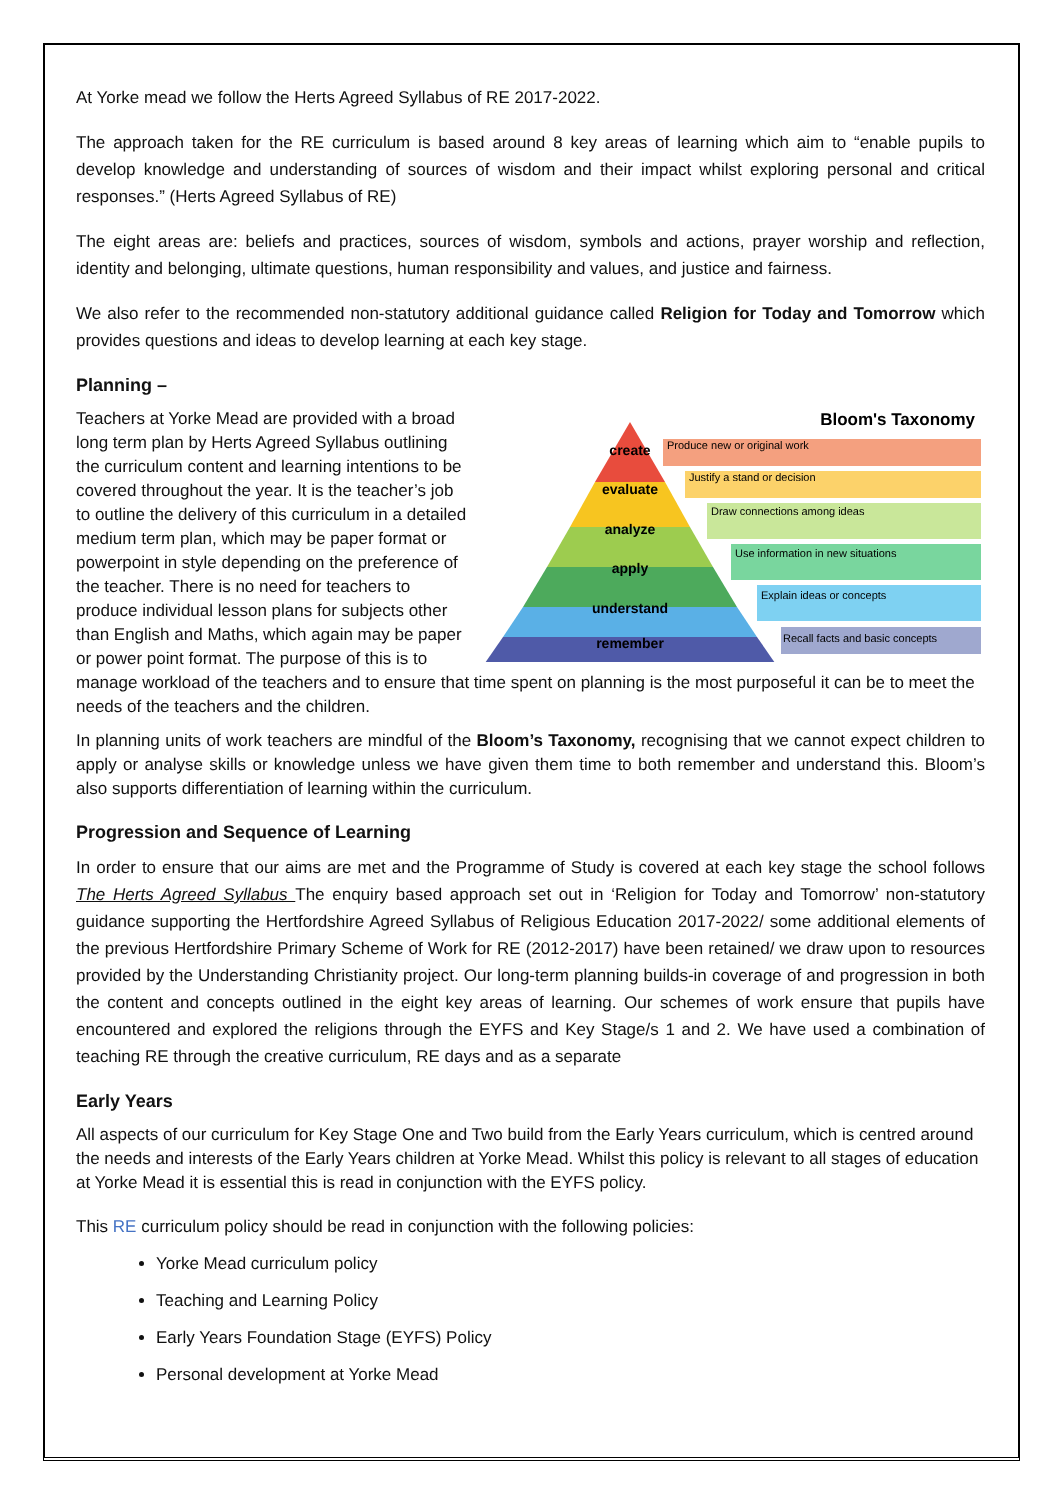At Yorke mead we follow the Herts Agreed Syllabus of RE 2017-2022.
The approach taken for the RE curriculum is based around 8 key areas of learning which aim to “enable pupils to develop knowledge and understanding of sources of wisdom and their impact whilst exploring personal and critical responses.” (Herts Agreed Syllabus of RE)
The eight areas are: beliefs and practices, sources of wisdom, symbols and actions, prayer worship and reflection, identity and belonging, ultimate questions, human responsibility and values, and justice and fairness.
We also refer to the recommended non-statutory additional guidance called Religion for Today and Tomorrow which provides questions and ideas to develop learning at each key stage.
Planning –
Bloom's Taxonomy
create
evaluate
analyze
apply
understand
remember
Produce new or original work
Justify a stand or decision
Draw connections among ideas
Use information in new situations
Explain ideas or concepts
Recall facts and basic concepts
Teachers at Yorke Mead are provided with a broad long term plan by Herts Agreed Syllabus outlining the curriculum content and learning intentions to be covered throughout the year. It is the teacher’s job to outline the delivery of this curriculum in a detailed medium term plan, which may be paper format or powerpoint in style depending on the preference of the teacher. There is no need for teachers to produce individual lesson plans for subjects other than English and Maths, which again may be paper or power point format. The purpose of this is to manage workload of the teachers and to ensure that time spent on planning is the most purposeful it can be to meet the needs of the teachers and the children.
In planning units of work teachers are mindful of the Bloom’s Taxonomy, recognising that we cannot expect children to apply or analyse skills or knowledge unless we have given them time to both remember and understand this. Bloom’s also supports differentiation of learning within the curriculum.
Progression and Sequence of Learning
In order to ensure that our aims are met and the Programme of Study is covered at each key stage the school follows The Herts Agreed Syllabus The enquiry based approach set out in ‘Religion for Today and Tomorrow’ non-statutory guidance supporting the Hertfordshire Agreed Syllabus of Religious Education 2017-2022/ some additional elements of the previous Hertfordshire Primary Scheme of Work for RE (2012-2017) have been retained/ we draw upon to resources provided by the Understanding Christianity project. Our long-term planning builds-in coverage of and progression in both the content and concepts outlined in the eight key areas of learning. Our schemes of work ensure that pupils have encountered and explored the religions through the EYFS and Key Stage/s 1 and 2. We have used a combination of teaching RE through the creative curriculum, RE days and as a separate
Early Years
All aspects of our curriculum for Key Stage One and Two build from the Early Years curriculum, which is centred around the needs and interests of the Early Years children at Yorke Mead. Whilst this policy is relevant to all stages of education at Yorke Mead it is essential this is read in conjunction with the EYFS policy.
This RE curriculum policy should be read in conjunction with the following policies:
Yorke Mead curriculum policy
Teaching and Learning Policy
Early Years Foundation Stage (EYFS) Policy
Personal development at Yorke Mead